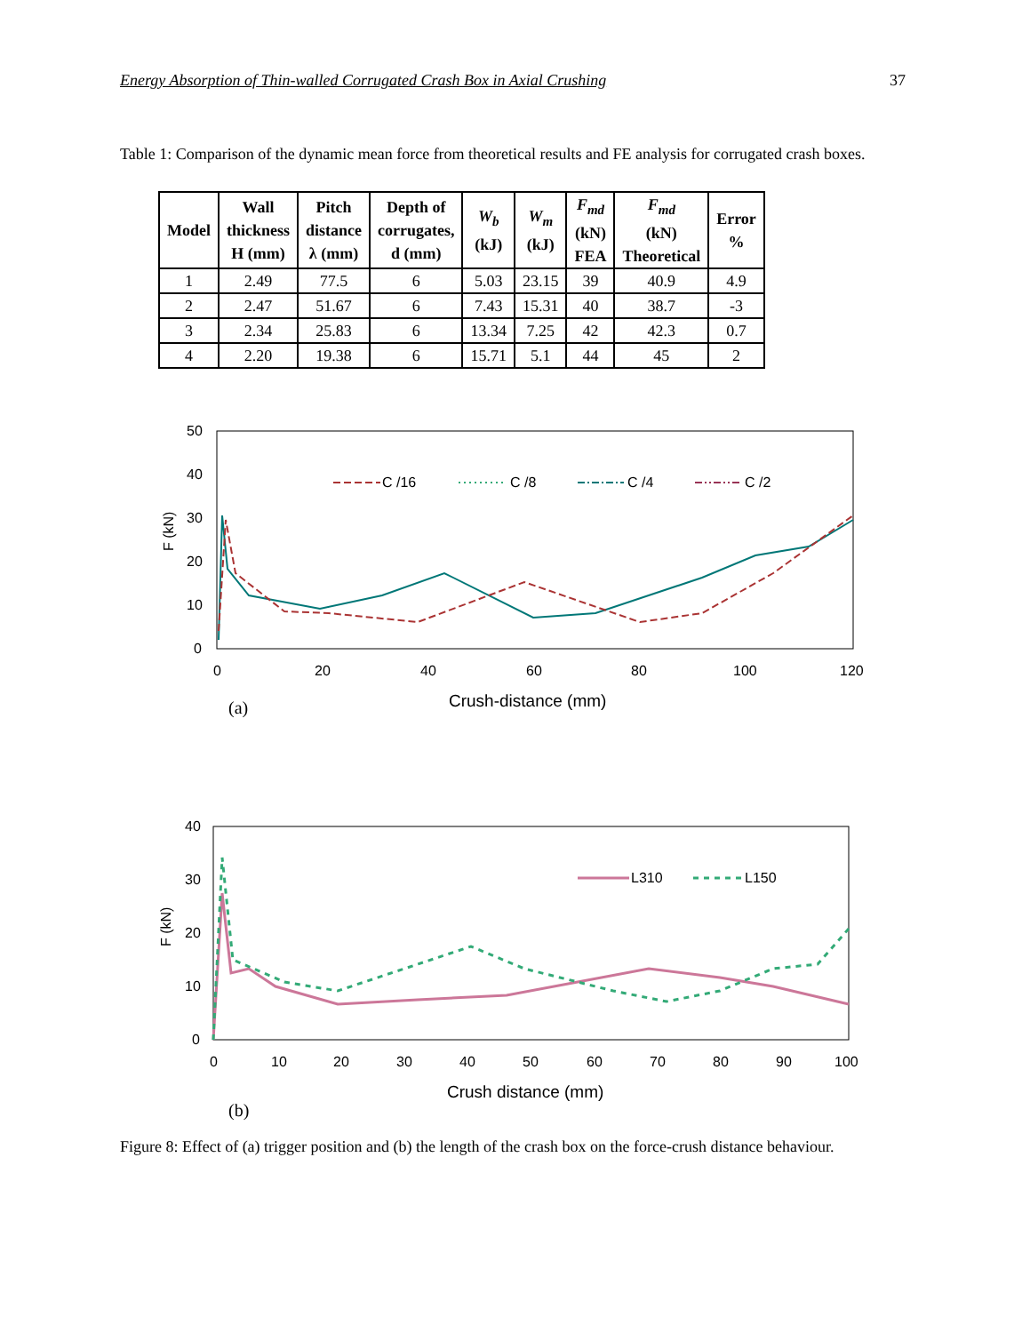Energy Absorption of Thin-walled Corrugated Crash Box in Axial Crushing 37
Table 1: Comparison of the dynamic mean force from theoretical results and FE analysis for corrugated crash boxes.
| Model | Wall thickness H (mm) | Pitch distance λ (mm) | Depth of corrugates, d (mm) | W<sub>b</sub> (kJ) | W<sub>m</sub> (kJ) | F<sub>md</sub> (kN) FEA | F<sub>md</sub> (kN) Theoretical | Error % |
| --- | --- | --- | --- | --- | --- | --- | --- | --- |
| 1 | 2.49 | 77.5 | 6 | 5.03 | 23.15 | 39 | 40.9 | 4.9 |
| 2 | 2.47 | 51.67 | 6 | 7.43 | 15.31 | 40 | 38.7 | -3 |
| 3 | 2.34 | 25.83 | 6 | 13.34 | 7.25 | 42 | 42.3 | 0.7 |
| 4 | 2.20 | 19.38 | 6 | 15.71 | 5.1 | 44 | 45 | 2 |
50
40
30
20
10
0
0
20
40
60
80
100
120
Crush-distance (mm)
F (kN)
C /16
C /8
C /4
C /2
(a)
40
30
20
10
0
0
10
20
30
40
50
60
70
80
90
100
Crush distance (mm)
F (kN)
L310
L150
(b)
Figure 8: Effect of (a) trigger position and (b) the length of the crash box on the force-crush distance behaviour.